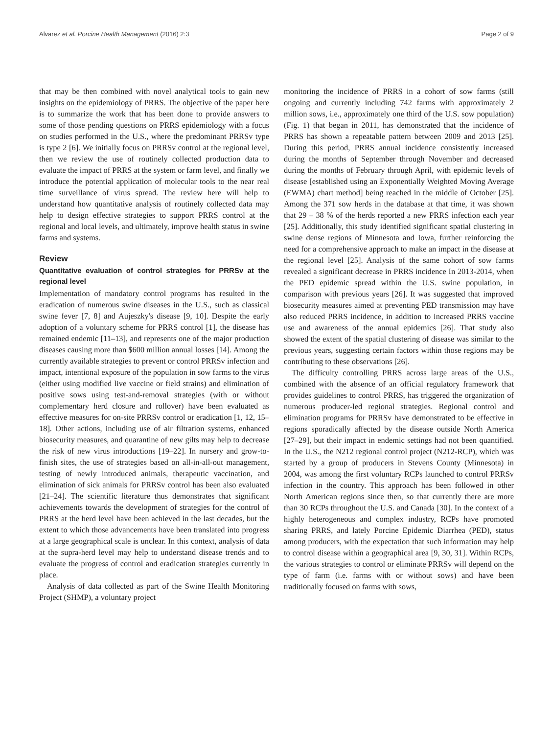Alvarez et al. Porcine Health Management (2016) 2:3 Page 2 of 9
that may be then combined with novel analytical tools to gain new insights on the epidemiology of PRRS. The objective of the paper here is to summarize the work that has been done to provide answers to some of those pending questions on PRRS epidemiology with a focus on studies performed in the U.S., where the predominant PRRSv type is type 2 [6]. We initially focus on PRRSv control at the regional level, then we review the use of routinely collected production data to evaluate the impact of PRRS at the system or farm level, and finally we introduce the potential application of molecular tools to the near real time surveillance of virus spread. The review here will help to understand how quantitative analysis of routinely collected data may help to design effective strategies to support PRRS control at the regional and local levels, and ultimately, improve health status in swine farms and systems.
Review
Quantitative evaluation of control strategies for PRRSv at the regional level
Implementation of mandatory control programs has resulted in the eradication of numerous swine diseases in the U.S., such as classical swine fever [7, 8] and Aujeszky's disease [9, 10]. Despite the early adoption of a voluntary scheme for PRRS control [1], the disease has remained endemic [11–13], and represents one of the major production diseases causing more than $600 million annual losses [14]. Among the currently available strategies to prevent or control PRRSv infection and impact, intentional exposure of the population in sow farms to the virus (either using modified live vaccine or field strains) and elimination of positive sows using test-and-removal strategies (with or without complementary herd closure and rollover) have been evaluated as effective measures for on-site PRRSv control or eradication [1, 12, 15–18]. Other actions, including use of air filtration systems, enhanced biosecurity measures, and quarantine of new gilts may help to decrease the risk of new virus introductions [19–22]. In nursery and grow-to-finish sites, the use of strategies based on all-in-all-out management, testing of newly introduced animals, therapeutic vaccination, and elimination of sick animals for PRRSv control has been also evaluated [21–24]. The scientific literature thus demonstrates that significant achievements towards the development of strategies for the control of PRRS at the herd level have been achieved in the last decades, but the extent to which those advancements have been translated into progress at a large geographical scale is unclear. In this context, analysis of data at the supra-herd level may help to understand disease trends and to evaluate the progress of control and eradication strategies currently in place.
Analysis of data collected as part of the Swine Health Monitoring Project (SHMP), a voluntary project
monitoring the incidence of PRRS in a cohort of sow farms (still ongoing and currently including 742 farms with approximately 2 million sows, i.e., approximately one third of the U.S. sow population) (Fig. 1) that began in 2011, has demonstrated that the incidence of PRRS has shown a repeatable pattern between 2009 and 2013 [25]. During this period, PRRS annual incidence consistently increased during the months of September through November and decreased during the months of February through April, with epidemic levels of disease [established using an Exponentially Weighted Moving Average (EWMA) chart method] being reached in the middle of October [25]. Among the 371 sow herds in the database at that time, it was shown that 29 – 38 % of the herds reported a new PRRS infection each year [25]. Additionally, this study identified significant spatial clustering in swine dense regions of Minnesota and Iowa, further reinforcing the need for a comprehensive approach to make an impact in the disease at the regional level [25]. Analysis of the same cohort of sow farms revealed a significant decrease in PRRS incidence In 2013-2014, when the PED epidemic spread within the U.S. swine population, in comparison with previous years [26]. It was suggested that improved biosecurity measures aimed at preventing PED transmission may have also reduced PRRS incidence, in addition to increased PRRS vaccine use and awareness of the annual epidemics [26]. That study also showed the extent of the spatial clustering of disease was similar to the previous years, suggesting certain factors within those regions may be contributing to these observations [26].
The difficulty controlling PRRS across large areas of the U.S., combined with the absence of an official regulatory framework that provides guidelines to control PRRS, has triggered the organization of numerous producer-led regional strategies. Regional control and elimination programs for PRRSv have demonstrated to be effective in regions sporadically affected by the disease outside North America [27–29], but their impact in endemic settings had not been quantified. In the U.S., the N212 regional control project (N212-RCP), which was started by a group of producers in Stevens County (Minnesota) in 2004, was among the first voluntary RCPs launched to control PRRSv infection in the country. This approach has been followed in other North American regions since then, so that currently there are more than 30 RCPs throughout the U.S. and Canada [30]. In the context of a highly heterogeneous and complex industry, RCPs have promoted sharing PRRS, and lately Porcine Epidemic Diarrhea (PED), status among producers, with the expectation that such information may help to control disease within a geographical area [9, 30, 31]. Within RCPs, the various strategies to control or eliminate PRRSv will depend on the type of farm (i.e. farms with or without sows) and have been traditionally focused on farms with sows,